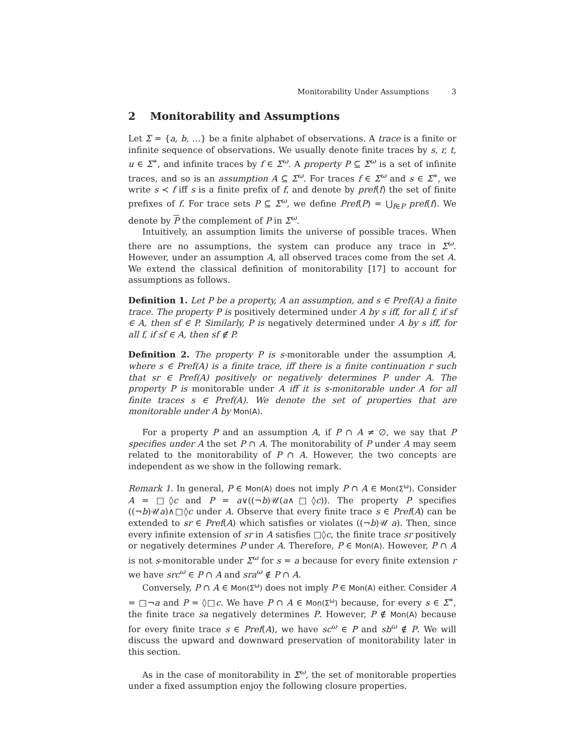Monitorability Under Assumptions 3
2 Monitorability and Assumptions
Let Σ = {a, b, …} be a finite alphabet of observations. A trace is a finite or infinite sequence of observations. We usually denote finite traces by s, r, t, u ∈ Σ<sup>∗</sup>, and infinite traces by f ∈ Σ<sup>ω</sup>. A property P ⊆ Σ<sup>ω</sup> is a set of infinite traces, and so is an assumption A ⊆ Σ<sup>ω</sup>. For traces f ∈ Σ<sup>ω</sup> and s ∈ Σ<sup>∗</sup>, we write s ≺ f iff s is a finite prefix of f, and denote by pref(f) the set of finite prefixes of f. For trace sets P ⊆ Σ<sup>ω</sup>, we define Pref(P) = ⋃<sub>f∈P</sub> pref(f). We denote by P the complement of P in Σ<sup>ω</sup>.
Intuitively, an assumption limits the universe of possible traces. When there are no assumptions, the system can produce any trace in Σ<sup>ω</sup>. However, under an assumption A, all observed traces come from the set A. We extend the classical definition of monitorability [17] to account for assumptions as follows.
Definition 1. Let P be a property, A an assumption, and s ∈ Pref(A) a finite trace. The property P is positively determined under A by s iff, for all f, if sf ∈ A, then sf ∈ P. Similarly, P is negatively determined under A by s iff, for all f, if sf ∈ A, then sf ∉ P.
Definition 2. The property P is s-monitorable under the assumption A, where s ∈ Pref(A) is a finite trace, iff there is a finite continuation r such that sr ∈ Pref(A) positively or negatively determines P under A. The property P is monitorable under A iff it is s-monitorable under A for all finite traces s ∈ Pref(A). We denote the set of properties that are monitorable under A by Mon(A).
For a property P and an assumption A, if P ∩ A ≠ ∅, we say that P specifies under A the set P ∩ A. The monitorability of P under A may seem related to the monitorability of P ∩ A. However, the two concepts are independent as we show in the following remark.
Remark 1. In general, P ∈ Mon(A) does not imply P ∩ A ∈ Mon(Σ<sup>ω</sup>). Consider A = □◊c and P = a∨((¬b)𝒰(a∧□◊c)). The property P specifies ((¬b)𝒰a)∧□◊c under A. Observe that every finite trace s ∈ Pref(A) can be extended to sr ∈ Pref(A) which satisfies or violates ((¬b)𝒰 a). Then, since every infinite extension of sr in A satisfies □◊c, the finite trace sr positively or negatively determines P under A. Therefore, P ∈ Mon(A). However, P ∩ A is not s-monitorable under Σ<sup>ω</sup> for s = a because for every finite extension r we have src<sup>ω</sup> ∈ P ∩ A and sra<sup>ω</sup> ∉ P ∩ A.
Conversely, P ∩ A ∈ Mon(Σ<sup>ω</sup>) does not imply P ∈ Mon(A) either. Consider A = □¬a and P = ◊□c. We have P ∩ A ∈ Mon(Σ<sup>ω</sup>) because, for every s ∈ Σ<sup>∗</sup>, the finite trace sa negatively determines P. However, P ∉ Mon(A) because for every finite trace s ∈ Pref(A), we have sc<sup>ω</sup> ∈ P and sb<sup>ω</sup> ∉ P. We will discuss the upward and downward preservation of monitorability later in this section.
As in the case of monitorability in Σ<sup>ω</sup>, the set of monitorable properties under a fixed assumption enjoy the following closure properties.